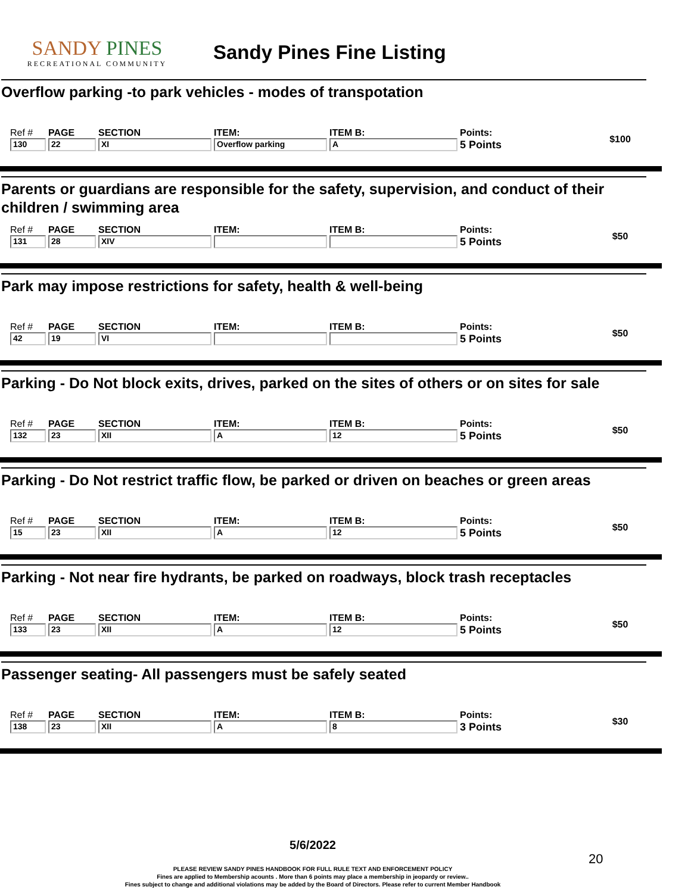SANDY PINES
RECREATIONAL COMMUNITY
Sandy Pines Fine Listing
Overflow parking -to park vehicles - modes of transpotation
| Ref # | PAGE | SECTION | ITEM: | ITEM B: | Points: | $100 |
| 130 | 22 | XI | Overflow parking | A | 5 Points | |
Parents or guardians are responsible for the safety, supervision, and conduct of their children / swimming area
| Ref # | PAGE | SECTION | ITEM: | ITEM B: | Points: | $50 |
| 131 | 28 | XIV | | | 5 Points | |
Park may impose restrictions for safety, health & well-being
| Ref # | PAGE | SECTION | ITEM: | ITEM B: | Points: | $50 |
| 42 | 19 | VI | | | 5 Points | |
Parking - Do Not block exits, drives, parked on the sites of others or on sites for sale
| Ref # | PAGE | SECTION | ITEM: | ITEM B: | Points: | $50 |
| 132 | 23 | XII | A | 12 | 5 Points | |
Parking - Do Not restrict traffic flow, be parked or driven on beaches or green areas
| Ref # | PAGE | SECTION | ITEM: | ITEM B: | Points: | $50 |
| 15 | 23 | XII | A | 12 | 5 Points | |
Parking - Not near fire hydrants, be parked on roadways, block trash receptacles
| Ref # | PAGE | SECTION | ITEM: | ITEM B: | Points: | $50 |
| 133 | 23 | XII | A | 12 | 5 Points | |
Passenger seating- All passengers must be safely seated
| Ref # | PAGE | SECTION | ITEM: | ITEM B: | Points: | $30 |
| 138 | 23 | XII | A | 8 | 3 Points | |
5/6/2022
PLEASE REVIEW SANDY PINES HANDBOOK FOR FULL RULE TEXT AND ENFORCEMENT POLICY
Fines are applied to Membership acounts . More than 6 points may place a membership in jeopardy or review..
Fines subject to change and additional violations may be added by the Board of Directors. Please refer to current Member Handbook
20